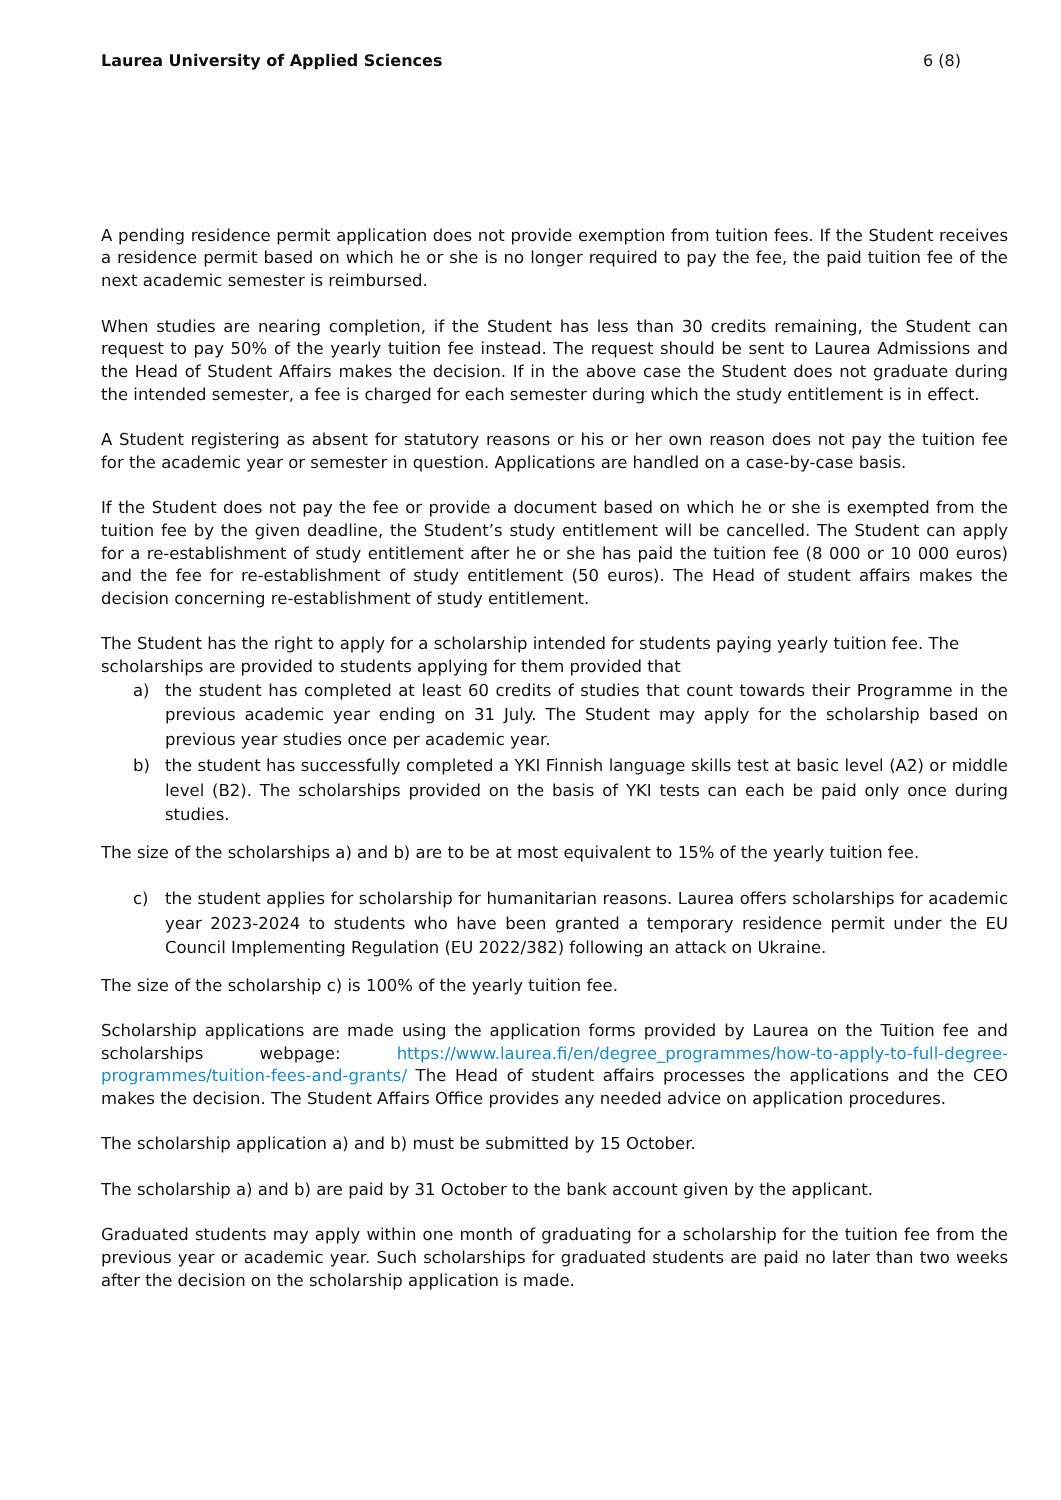Laurea University of Applied Sciences 6 (8)
A pending residence permit application does not provide exemption from tuition fees. If the Student receives a residence permit based on which he or she is no longer required to pay the fee, the paid tuition fee of the next academic semester is reimbursed.
When studies are nearing completion, if the Student has less than 30 credits remaining, the Student can request to pay 50% of the yearly tuition fee instead. The request should be sent to Laurea Admissions and the Head of Student Affairs makes the decision. If in the above case the Student does not graduate during the intended semester, a fee is charged for each semester during which the study entitlement is in effect.
A Student registering as absent for statutory reasons or his or her own reason does not pay the tuition fee for the academic year or semester in question. Applications are handled on a case-by-case basis.
If the Student does not pay the fee or provide a document based on which he or she is exempted from the tuition fee by the given deadline, the Student’s study entitlement will be cancelled. The Student can apply for a re-establishment of study entitlement after he or she has paid the tuition fee (8 000 or 10 000 euros) and the fee for re-establishment of study entitlement (50 euros). The Head of student affairs makes the decision concerning re-establishment of study entitlement.
The Student has the right to apply for a scholarship intended for students paying yearly tuition fee. The scholarships are provided to students applying for them provided that
a) the student has completed at least 60 credits of studies that count towards their Programme in the previous academic year ending on 31 July. The Student may apply for the scholarship based on previous year studies once per academic year.
b) the student has successfully completed a YKI Finnish language skills test at basic level (A2) or middle level (B2). The scholarships provided on the basis of YKI tests can each be paid only once during studies.
The size of the scholarships a) and b) are to be at most equivalent to 15% of the yearly tuition fee.
c) the student applies for scholarship for humanitarian reasons. Laurea offers scholarships for academic year 2023-2024 to students who have been granted a temporary residence permit under the EU Council Implementing Regulation (EU 2022/382) following an attack on Ukraine.
The size of the scholarship c) is 100% of the yearly tuition fee.
Scholarship applications are made using the application forms provided by Laurea on the Tuition fee and scholarships webpage: https://www.laurea.fi/en/degree_programmes/how-to-apply-to-full-degree-programmes/tuition-fees-and-grants/ The Head of student affairs processes the applications and the CEO makes the decision. The Student Affairs Office provides any needed advice on application procedures.
The scholarship application a) and b) must be submitted by 15 October.
The scholarship a) and b) are paid by 31 October to the bank account given by the applicant.
Graduated students may apply within one month of graduating for a scholarship for the tuition fee from the previous year or academic year. Such scholarships for graduated students are paid no later than two weeks after the decision on the scholarship application is made.